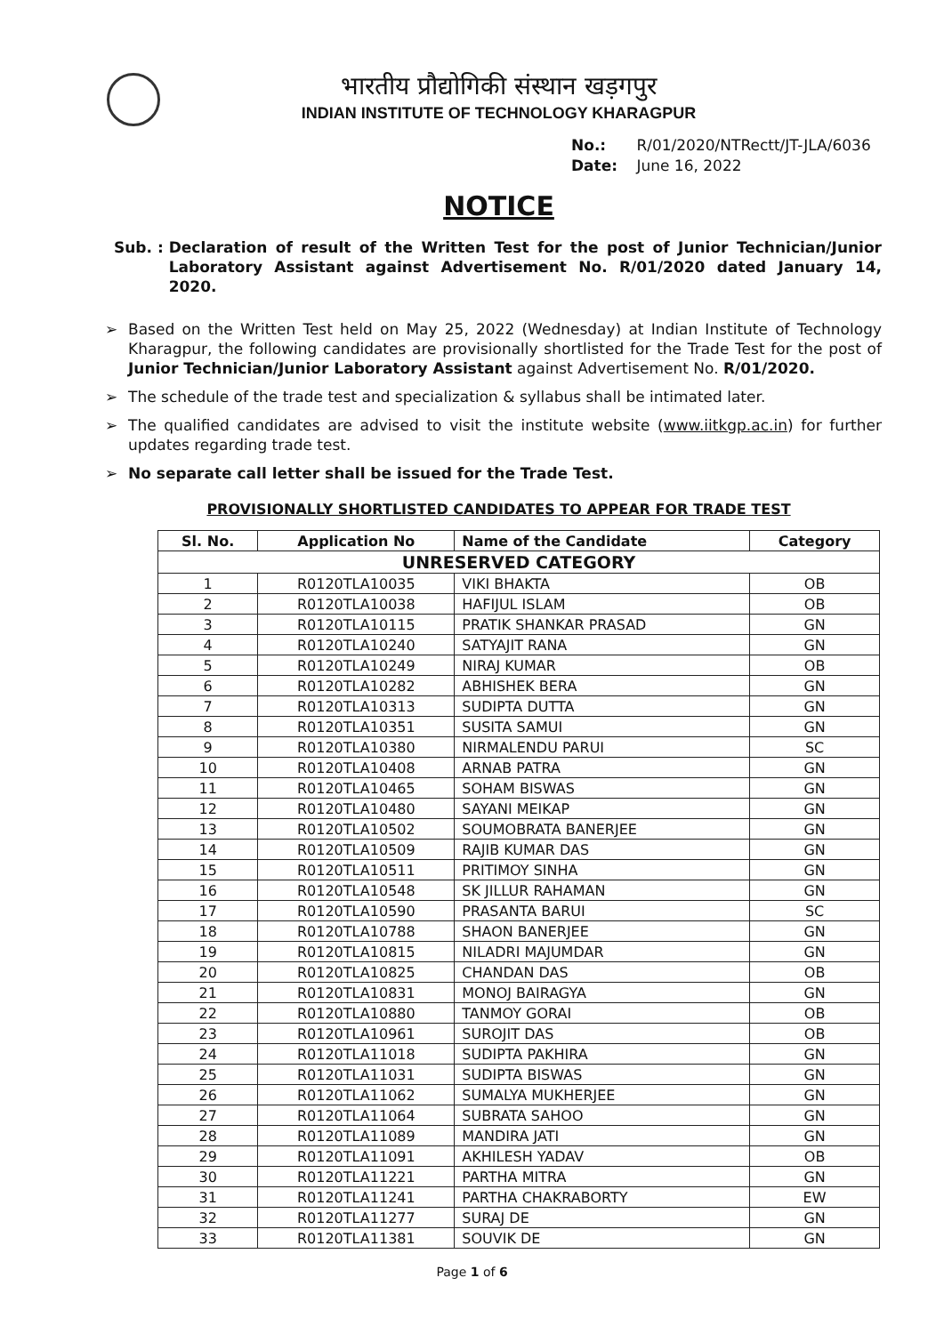भारतीय प्रौद्योगिकी संस्थान खड़गपुर
INDIAN INSTITUTE OF TECHNOLOGY KHARAGPUR
No.: R/01/2020/NTRectt/JT-JLA/6036
Date: June 16, 2022
NOTICE
Sub. : Declaration of result of the Written Test for the post of Junior Technician/Junior Laboratory Assistant against Advertisement No. R/01/2020 dated January 14, 2020.
➢ Based on the Written Test held on May 25, 2022 (Wednesday) at Indian Institute of Technology Kharagpur, the following candidates are provisionally shortlisted for the Trade Test for the post of Junior Technician/Junior Laboratory Assistant against Advertisement No. R/01/2020.
➢ The schedule of the trade test and specialization & syllabus shall be intimated later.
➢ The qualified candidates are advised to visit the institute website (www.iitkgp.ac.in) for further updates regarding trade test.
➢ No separate call letter shall be issued for the Trade Test.
PROVISIONALLY SHORTLISTED CANDIDATES TO APPEAR FOR TRADE TEST
| Sl. No. | Application No | Name of the Candidate | Category |
| --- | --- | --- | --- |
| UNRESERVED CATEGORY | | | |
| 1 | R0120TLA10035 | VIKI BHAKTA | OB |
| 2 | R0120TLA10038 | HAFIJUL ISLAM | OB |
| 3 | R0120TLA10115 | PRATIK SHANKAR PRASAD | GN |
| 4 | R0120TLA10240 | SATYAJIT RANA | GN |
| 5 | R0120TLA10249 | NIRAJ KUMAR | OB |
| 6 | R0120TLA10282 | ABHISHEK BERA | GN |
| 7 | R0120TLA10313 | SUDIPTA DUTTA | GN |
| 8 | R0120TLA10351 | SUSITA SAMUI | GN |
| 9 | R0120TLA10380 | NIRMALENDU PARUI | SC |
| 10 | R0120TLA10408 | ARNAB PATRA | GN |
| 11 | R0120TLA10465 | SOHAM BISWAS | GN |
| 12 | R0120TLA10480 | SAYANI MEIKAP | GN |
| 13 | R0120TLA10502 | SOUMOBRATA BANERJEE | GN |
| 14 | R0120TLA10509 | RAJIB KUMAR DAS | GN |
| 15 | R0120TLA10511 | PRITIMOY SINHA | GN |
| 16 | R0120TLA10548 | SK JILLUR RAHAMAN | GN |
| 17 | R0120TLA10590 | PRASANTA BARUI | SC |
| 18 | R0120TLA10788 | SHAON BANERJEE | GN |
| 19 | R0120TLA10815 | NILADRI MAJUMDAR | GN |
| 20 | R0120TLA10825 | CHANDAN DAS | OB |
| 21 | R0120TLA10831 | MONOJ BAIRAGYA | GN |
| 22 | R0120TLA10880 | TANMOY GORAI | OB |
| 23 | R0120TLA10961 | SUROJIT DAS | OB |
| 24 | R0120TLA11018 | SUDIPTA PAKHIRA | GN |
| 25 | R0120TLA11031 | SUDIPTA BISWAS | GN |
| 26 | R0120TLA11062 | SUMALYA MUKHERJEE | GN |
| 27 | R0120TLA11064 | SUBRATA SAHOO | GN |
| 28 | R0120TLA11089 | MANDIRA JATI | GN |
| 29 | R0120TLA11091 | AKHILESH YADAV | OB |
| 30 | R0120TLA11221 | PARTHA MITRA | GN |
| 31 | R0120TLA11241 | PARTHA CHAKRABORTY | EW |
| 32 | R0120TLA11277 | SURAJ DE | GN |
| 33 | R0120TLA11381 | SOUVIK DE | GN |
Page 1 of 6